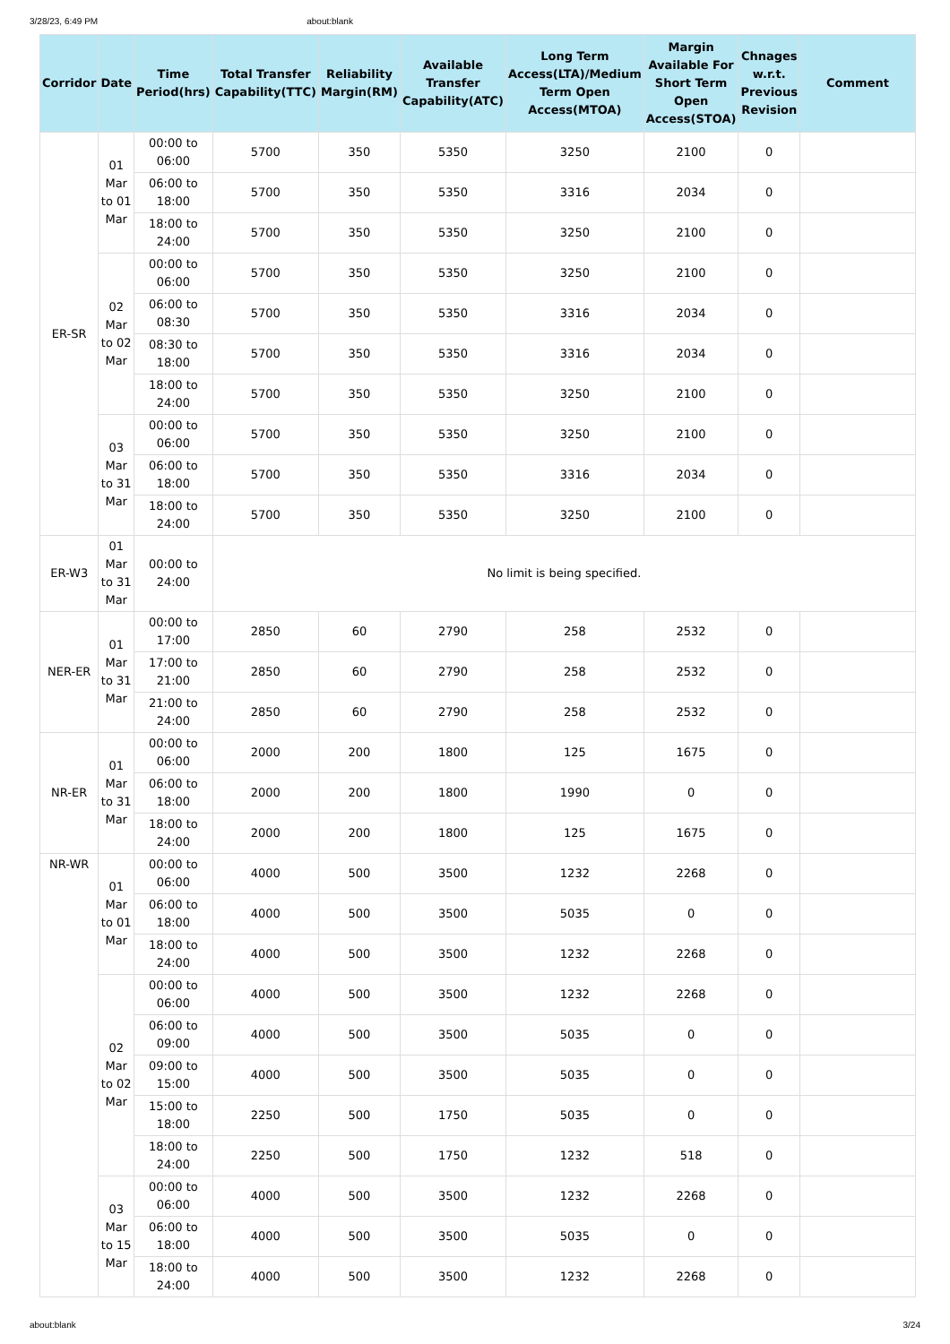3/28/23, 6:49 PM about:blank
| Corridor | Date | Time Period(hrs) | Total Transfer Capability(TTC) | Reliability Margin(RM) | Available Transfer Capability(ATC) | Long Term Access(LTA)/Medium Term Open Access(MTOA) | Margin Available For Short Term Open Access(STOA) | Chnages w.r.t. Previous Revision | Comment |
| --- | --- | --- | --- | --- | --- | --- | --- | --- | --- |
| ER-SR | 01 Mar to 01 Mar | 00:00 to 06:00 | 5700 | 350 | 5350 | 3250 | 2100 | 0 | |
| | | 06:00 to 18:00 | 5700 | 350 | 5350 | 3316 | 2034 | 0 | |
| | | 18:00 to 24:00 | 5700 | 350 | 5350 | 3250 | 2100 | 0 | |
| | 02 Mar to 02 Mar | 00:00 to 06:00 | 5700 | 350 | 5350 | 3250 | 2100 | 0 | |
| | | 06:00 to 08:30 | 5700 | 350 | 5350 | 3316 | 2034 | 0 | |
| | | 08:30 to 18:00 | 5700 | 350 | 5350 | 3316 | 2034 | 0 | |
| | | 18:00 to 24:00 | 5700 | 350 | 5350 | 3250 | 2100 | 0 | |
| | 03 Mar to 31 Mar | 00:00 to 06:00 | 5700 | 350 | 5350 | 3250 | 2100 | 0 | |
| | | 06:00 to 18:00 | 5700 | 350 | 5350 | 3316 | 2034 | 0 | |
| | | 18:00 to 24:00 | 5700 | 350 | 5350 | 3250 | 2100 | 0 | |
| ER-W3 | 01 Mar to 31 Mar | 00:00 to 24:00 | No limit is being specified. | | | | | | |
| NER-ER | 01 Mar to 31 Mar | 00:00 to 17:00 | 2850 | 60 | 2790 | 258 | 2532 | 0 | |
| | | 17:00 to 21:00 | 2850 | 60 | 2790 | 258 | 2532 | 0 | |
| | | 21:00 to 24:00 | 2850 | 60 | 2790 | 258 | 2532 | 0 | |
| NR-ER | 01 Mar to 31 Mar | 00:00 to 06:00 | 2000 | 200 | 1800 | 125 | 1675 | 0 | |
| | | 06:00 to 18:00 | 2000 | 200 | 1800 | 1990 | 0 | 0 | |
| | | 18:00 to 24:00 | 2000 | 200 | 1800 | 125 | 1675 | 0 | |
| NR-WR | 01 Mar to 01 Mar | 00:00 to 06:00 | 4000 | 500 | 3500 | 1232 | 2268 | 0 | |
| | | 06:00 to 18:00 | 4000 | 500 | 3500 | 5035 | 0 | 0 | |
| | | 18:00 to 24:00 | 4000 | 500 | 3500 | 1232 | 2268 | 0 | |
| | 02 Mar to 02 Mar | 00:00 to 06:00 | 4000 | 500 | 3500 | 1232 | 2268 | 0 | |
| | | 06:00 to 09:00 | 4000 | 500 | 3500 | 5035 | 0 | 0 | |
| | | 09:00 to 15:00 | 4000 | 500 | 3500 | 5035 | 0 | 0 | |
| | | 15:00 to 18:00 | 2250 | 500 | 1750 | 5035 | 0 | 0 | |
| | | 18:00 to 24:00 | 2250 | 500 | 1750 | 1232 | 518 | 0 | |
| | 03 Mar to 15 Mar | 00:00 to 06:00 | 4000 | 500 | 3500 | 1232 | 2268 | 0 | |
| | | 06:00 to 18:00 | 4000 | 500 | 3500 | 5035 | 0 | 0 | |
| | | 18:00 to 24:00 | 4000 | 500 | 3500 | 1232 | 2268 | 0 | |
about:blank 3/24